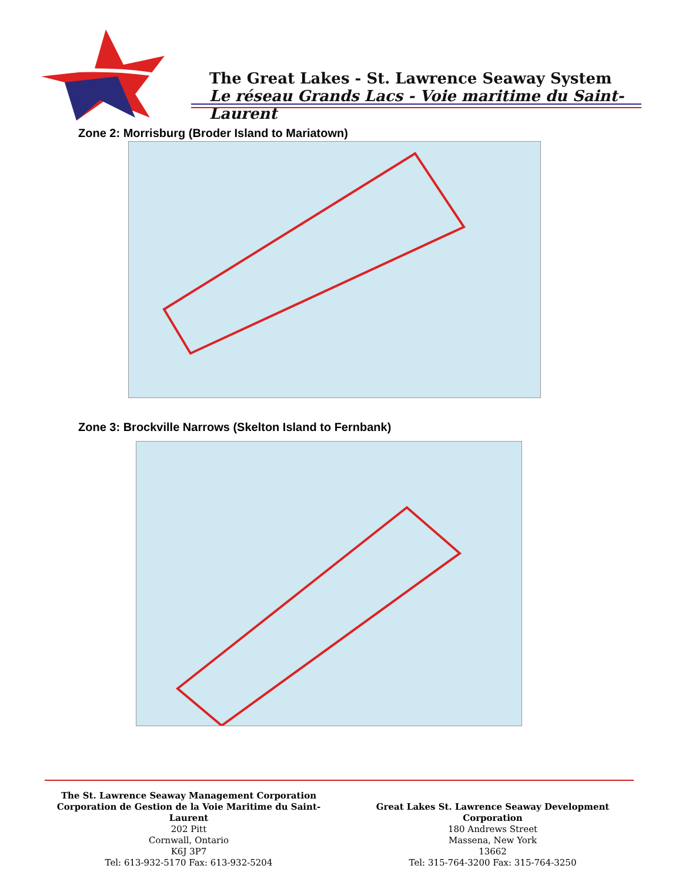The Great Lakes - St. Lawrence Seaway System
Le réseau Grands Lacs - Voie maritime du Saint-Laurent
Zone 2: Morrisburg (Broder Island to Mariatown)
Zone 3: Brockville Narrows (Skelton Island to Fernbank)
The St. Lawrence Seaway Management Corporation
Corporation de Gestion de la Voie Maritime du Saint-Laurent
202 Pitt
Cornwall, Ontario
K6J 3P7
Tel: 613-932-5170 Fax: 613-932-5204
Great Lakes St. Lawrence Seaway Development Corporation
180 Andrews Street
Massena, New York
13662
Tel: 315-764-3200 Fax: 315-764-3250